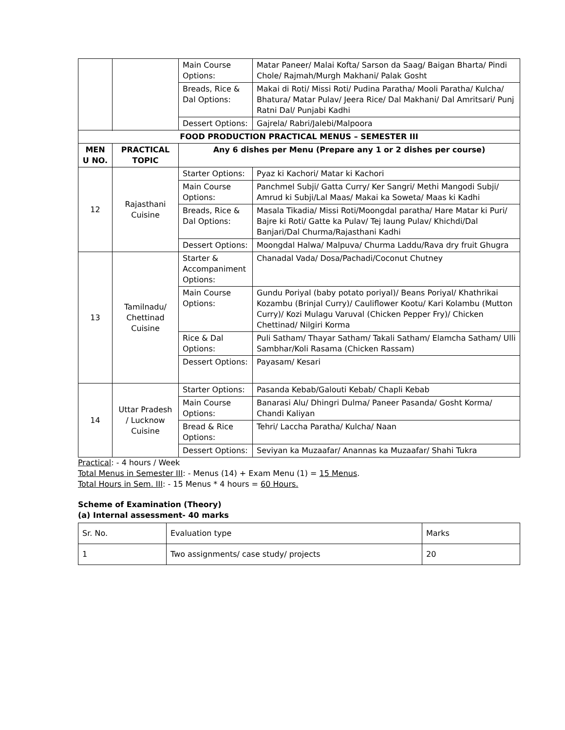| | | Main Course Options: | Matar Paneer/ Malai Kofta/ Sarson da Saag/ Baigan Bharta/ Pindi Chole/ Rajmah/Murgh Makhani/ Palak Gosht |
| | | Breads, Rice & Dal Options: | Makai di Roti/ Missi Roti/ Pudina Paratha/ Mooli Paratha/ Kulcha/ Bhatura/ Matar Pulav/ Jeera Rice/ Dal Makhani/ Dal Amritsari/ Punj Ratni Dal/ Punjabi Kadhi |
| | | Dessert Options: | Gajrela/ Rabri/Jalebi/Malpoora |
| FOOD PRODUCTION PRACTICAL MENUS – SEMESTER III | | | |
| MEN U NO. | PRACTICAL TOPIC | Any 6 dishes per Menu (Prepare any 1 or 2 dishes per course) | |
| 12 | Rajasthani Cuisine | Starter Options: | Pyaz ki Kachori/ Matar ki Kachori |
| | | Main Course Options: | Panchmel Subji/ Gatta Curry/ Ker Sangri/ Methi Mangodi Subji/ Amrud ki Subji/Lal Maas/ Makai ka Soweta/ Maas ki Kadhi |
| | | Breads, Rice & Dal Options: | Masala Tikadia/ Missi Roti/Moongdal paratha/ Hare Matar ki Puri/ Bajre ki Roti/ Gatte ka Pulav/ Tej laung Pulav/ Khichdi/Dal Banjari/Dal Churma/Rajasthani Kadhi |
| | | Dessert Options: | Moongdal Halwa/ Malpuva/ Churma Laddu/Rava dry fruit Ghugra |
| 13 | Tamilnadu/ Chettinad Cuisine | Starter & Accompaniment Options: | Chanadal Vada/ Dosa/Pachadi/Coconut Chutney |
| | | Main Course Options: | Gundu Poriyal (baby potato poriyal)/ Beans Poriyal/ Khathrikai Kozambu (Brinjal Curry)/ Cauliflower Kootu/ Kari Kolambu (Mutton Curry)/ Kozi Mulagu Varuval (Chicken Pepper Fry)/ Chicken Chettinad/ Nilgiri Korma |
| | | Rice & Dal Options: | Puli Satham/ Thayar Satham/ Takali Satham/ Elamcha Satham/ Ulli Sambhar/Koli Rasama (Chicken Rassam) |
| | | Dessert Options: | Payasam/ Kesari |
| 14 | Uttar Pradesh / Lucknow Cuisine | Starter Options: | Pasanda Kebab/Galouti Kebab/ Chapli Kebab |
| | | Main Course Options: | Banarasi Alu/ Dhingri Dulma/ Paneer Pasanda/ Gosht Korma/ Chandi Kaliyan |
| | | Bread & Rice Options: | Tehri/ Laccha Paratha/ Kulcha/ Naan |
| | | Dessert Options: | Seviyan ka Muzaafar/ Anannas ka Muzaafar/ Shahi Tukra |
Practical: - 4 hours / Week
Total Menus in Semester III: - Menus (14) + Exam Menu (1) = 15 Menus.
Total Hours in Sem. III: - 15 Menus * 4 hours = 60 Hours.
Scheme of Examination (Theory)
(a) Internal assessment- 40 marks
| Sr. No. | Evaluation type | Marks |
| 1 | Two assignments/ case study/ projects | 20 |